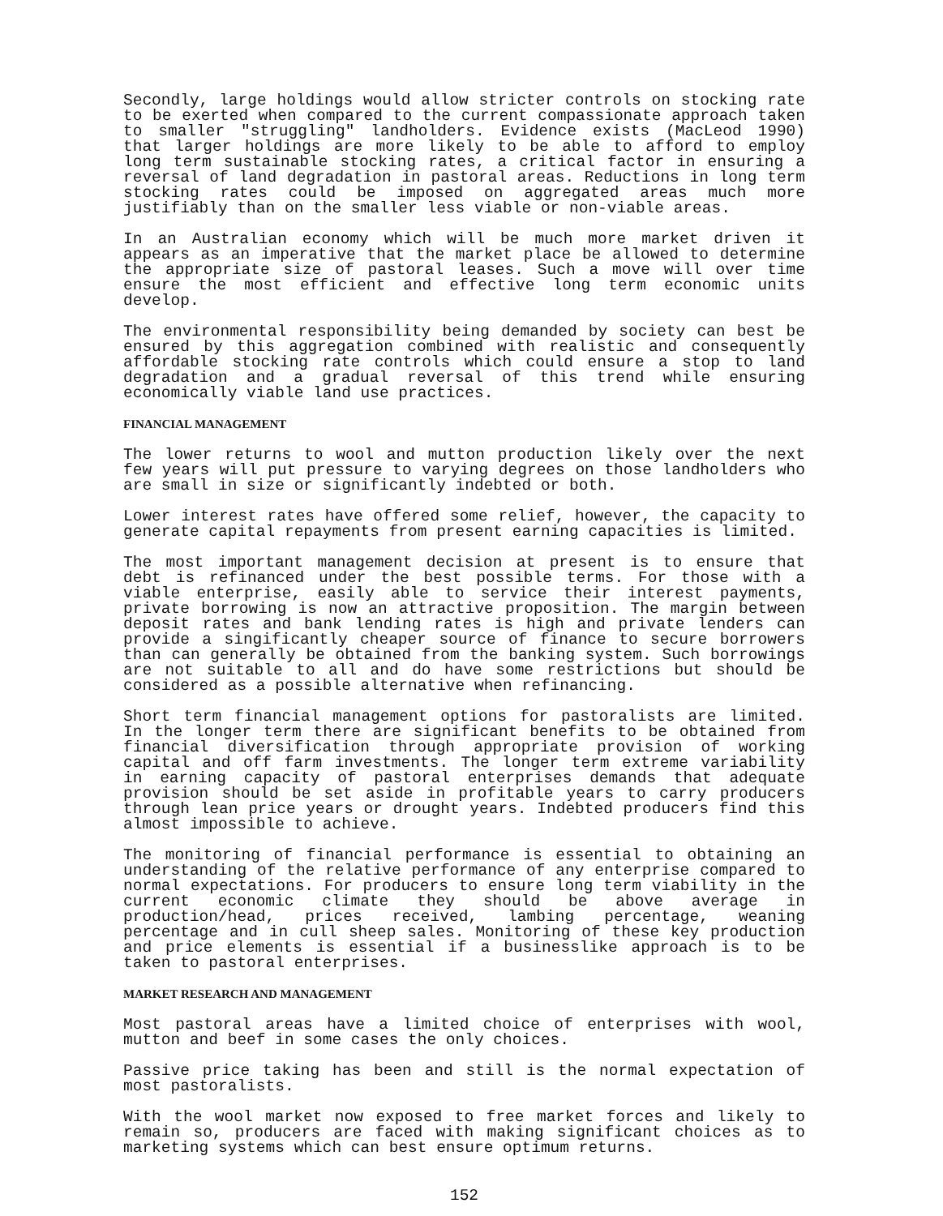Secondly, large holdings would allow stricter controls on stocking rate to be exerted when compared to the current compassionate approach taken to smaller "struggling" landholders. Evidence exists (MacLeod 1990) that larger holdings are more likely to be able to afford to employ long term sustainable stocking rates, a critical factor in ensuring a reversal of land degradation in pastoral areas. Reductions in long term stocking rates could be imposed on aggregated areas much more justifiably than on the smaller less viable or non-viable areas.
In an Australian economy which will be much more market driven it appears as an imperative that the market place be allowed to determine the appropriate size of pastoral leases. Such a move will over time ensure the most efficient and effective long term economic units develop.
The environmental responsibility being demanded by society can best be ensured by this aggregation combined with realistic and consequently affordable stocking rate controls which could ensure a stop to land degradation and a gradual reversal of this trend while ensuring economically viable land use practices.
FINANCIAL MANAGEMENT
The lower returns to wool and mutton production likely over the next few years will put pressure to varying degrees on those landholders who are small in size or significantly indebted or both.
Lower interest rates have offered some relief, however, the capacity to generate capital repayments from present earning capacities is limited.
The most important management decision at present is to ensure that debt is refinanced under the best possible terms. For those with a viable enterprise, easily able to service their interest payments, private borrowing is now an attractive proposition. The margin between deposit rates and bank lending rates is high and private lenders can provide a singificantly cheaper source of finance to secure borrowers than can generally be obtained from the banking system. Such borrowings are not suitable to all and do have some restrictions but should be considered as a possible alternative when refinancing.
Short term financial management options for pastoralists are limited. In the longer term there are significant benefits to be obtained from financial diversification through appropriate provision of working capital and off farm investments. The longer term extreme variability in earning capacity of pastoral enterprises demands that adequate provision should be set aside in profitable years to carry producers through lean price years or drought years. Indebted producers find this almost impossible to achieve.
The monitoring of financial performance is essential to obtaining an understanding of the relative performance of any enterprise compared to normal expectations. For producers to ensure long term viability in the current economic climate they should be above average in production/head, prices received, lambing percentage, weaning percentage and in cull sheep sales. Monitoring of these key production and price elements is essential if a businesslike approach is to be taken to pastoral enterprises.
MARKET RESEARCH AND MANAGEMENT
Most pastoral areas have a limited choice of enterprises with wool, mutton and beef in some cases the only choices.
Passive price taking has been and still is the normal expectation of most pastoralists.
With the wool market now exposed to free market forces and likely to remain so, producers are faced with making significant choices as to marketing systems which can best ensure optimum returns.
152